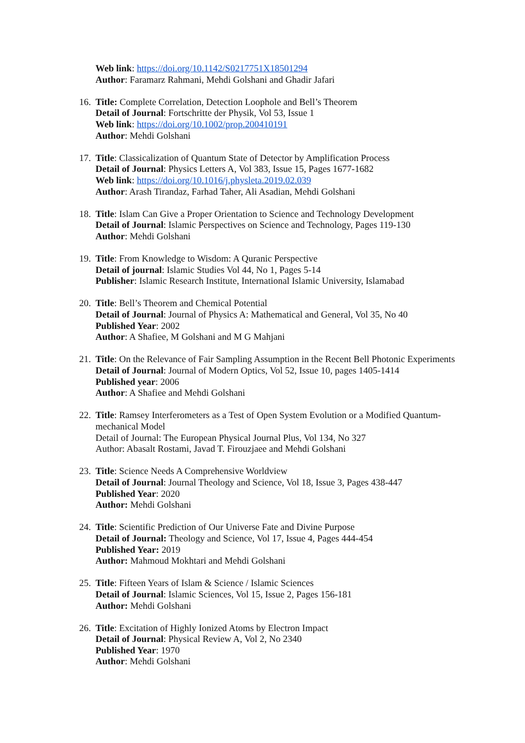Web link: https://doi.org/10.1142/S0217751X18501294
Author: Faramarz Rahmani, Mehdi Golshani and Ghadir Jafari
16. Title: Complete Correlation, Detection Loophole and Bell’s Theorem
Detail of Journal: Fortschritte der Physik, Vol 53, Issue 1
Web link: https://doi.org/10.1002/prop.200410191
Author: Mehdi Golshani
17. Title: Classicalization of Quantum State of Detector by Amplification Process
Detail of Journal: Physics Letters A, Vol 383, Issue 15, Pages 1677-1682
Web link: https://doi.org/10.1016/j.physleta.2019.02.039
Author: Arash Tirandaz, Farhad Taher, Ali Asadian, Mehdi Golshani
18. Title: Islam Can Give a Proper Orientation to Science and Technology Development
Detail of Journal: Islamic Perspectives on Science and Technology, Pages 119-130
Author: Mehdi Golshani
19. Title: From Knowledge to Wisdom: A Quranic Perspective
Detail of journal: Islamic Studies Vol 44, No 1, Pages 5-14
Publisher: Islamic Research Institute, International Islamic University, Islamabad
20. Title: Bell’s Theorem and Chemical Potential
Detail of Journal: Journal of Physics A: Mathematical and General, Vol 35, No 40
Published Year: 2002
Author: A Shafiee, M Golshani and M G Mahjani
21. Title: On the Relevance of Fair Sampling Assumption in the Recent Bell Photonic Experiments
Detail of Journal: Journal of Modern Optics, Vol 52, Issue 10, pages 1405-1414
Published year: 2006
Author: A Shafiee and Mehdi Golshani
22. Title: Ramsey Interferometers as a Test of Open System Evolution or a Modified Quantum-mechanical Model
Detail of Journal: The European Physical Journal Plus, Vol 134, No 327
Author: Abasalt Rostami, Javad T. Firouzjaee and Mehdi Golshani
23. Title: Science Needs A Comprehensive Worldview
Detail of Journal: Journal Theology and Science, Vol 18, Issue 3, Pages 438-447
Published Year: 2020
Author: Mehdi Golshani
24. Title: Scientific Prediction of Our Universe Fate and Divine Purpose
Detail of Journal: Theology and Science, Vol 17, Issue 4, Pages 444-454
Published Year: 2019
Author: Mahmoud Mokhtari and Mehdi Golshani
25. Title: Fifteen Years of Islam & Science / Islamic Sciences
Detail of Journal: Islamic Sciences, Vol 15, Issue 2, Pages 156-181
Author: Mehdi Golshani
26. Title: Excitation of Highly Ionized Atoms by Electron Impact
Detail of Journal: Physical Review A, Vol 2, No 2340
Published Year: 1970
Author: Mehdi Golshani